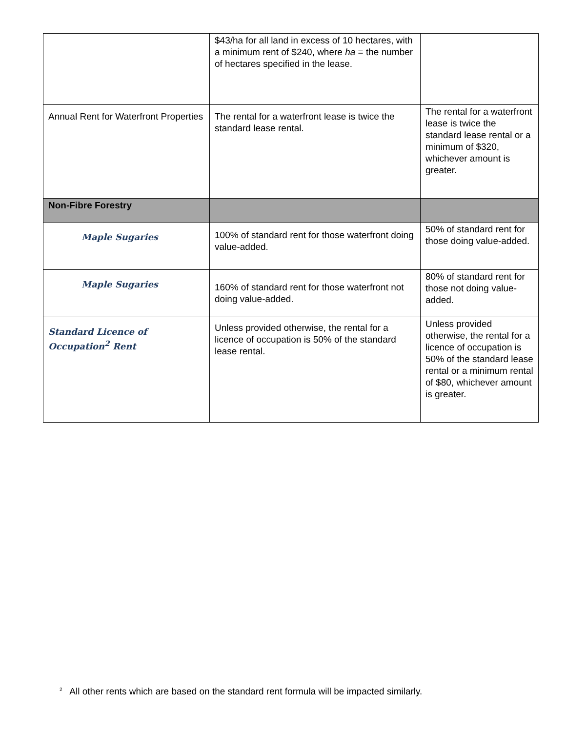| | $43/ha for all land in excess of 10 hectares, with a minimum rent of $240, where ha = the number of hectares specified in the lease. | |
| Annual Rent for Waterfront Properties | The rental for a waterfront lease is twice the standard lease rental. | The rental for a waterfront lease is twice the standard lease rental or a minimum of $320, whichever amount is greater. |
| Non-Fibre Forestry | | |
| Maple Sugaries | 100% of standard rent for those waterfront doing value-added. | 50% of standard rent for those doing value-added. |
| Maple Sugaries | 160% of standard rent for those waterfront not doing value-added. | 80% of standard rent for those not doing value-added. |
| Standard Licence of Occupation<sup>2</sup> Rent | Unless provided otherwise, the rental for a licence of occupation is 50% of the standard lease rental. | Unless provided otherwise, the rental for a licence of occupation is 50% of the standard lease rental or a minimum rental of $80, whichever amount is greater. |
<sup>2</sup> All other rents which are based on the standard rent formula will be impacted similarly.